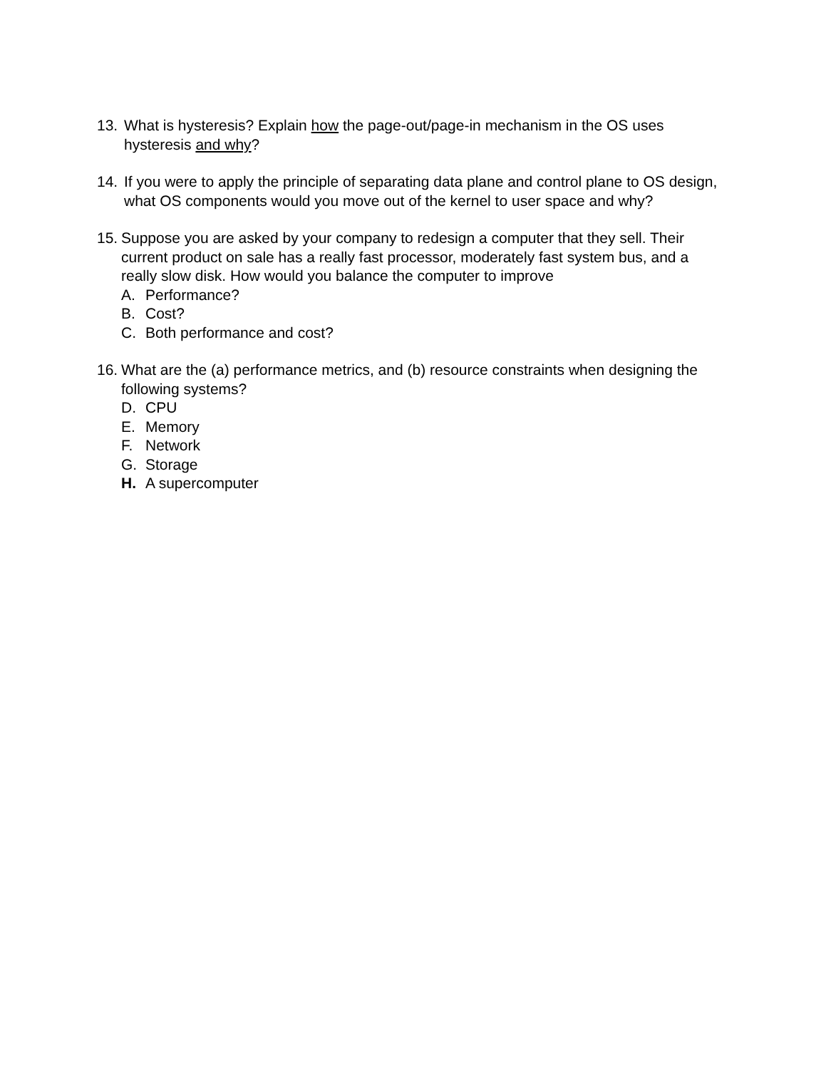13. What is hysteresis? Explain how the page-out/page-in mechanism in the OS uses hysteresis and why?
14. If you were to apply the principle of separating data plane and control plane to OS design, what OS components would you move out of the kernel to user space and why?
15.
Suppose you are asked by your company to redesign a computer that they sell. Their current product on sale has a really fast processor, moderately fast system bus, and a really slow disk. How would you balance the computer to improve
A. Performance?
B. Cost?
C. Both performance and cost?
16.
What are the (a) performance metrics, and (b) resource constraints when designing the following systems?
D. CPU
E. Memory
F. Network
G. Storage
H. A supercomputer